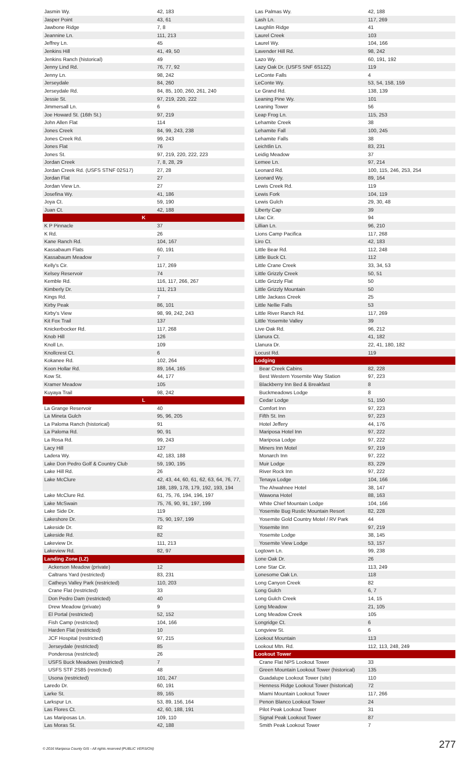| Jasmin Wy. | 42, 183 |
| Jasper Point | 43, 61 |
| Jawbone Ridge | 7, 8 |
| Jeannine Ln. | 111, 213 |
| Jeffrey Ln. | 45 |
| Jenkins Hill | 41, 49, 50 |
| Jenkins Ranch (historical) | 49 |
| Jenny Lind Rd. | 76, 77, 92 |
| Jenny Ln. | 98, 242 |
| Jerseydale | 84, 260 |
| Jerseydale Rd. | 84, 85, 100, 260, 261, 240 |
| Jessie St. | 97, 219, 220, 222 |
| Jimmersall Ln. | 6 |
| Joe Howard St. (16th St.) | 97, 219 |
| John Allen Flat | 114 |
| Jones Creek | 84, 99, 243, 238 |
| Jones Creek Rd. | 99, 243 |
| Jones Flat | 76 |
| Jones St. | 97, 219, 220, 222, 223 |
| Jordan Creek | 7, 8, 28, 29 |
| Jordan Creek Rd. (USFS STNF 02S17) | 27, 28 |
| Jordan Flat | 27 |
| Jordan View Ln. | 27 |
| Josefina Wy. | 41, 186 |
| Joya Ct. | 59, 190 |
| Juan Ct. | 42, 188 |
| K | |
| K P Pinnacle | 37 |
| K Rd. | 26 |
| Kane Ranch Rd. | 104, 167 |
| Kassabaum Flats | 60, 191 |
| Kassabaum Meadow | 7 |
| Kelly's Cir. | 117, 269 |
| Kelsey Reservoir | 74 |
| Kemble Rd. | 116, 117, 266, 267 |
| Kimberly Dr. | 111, 213 |
| Kings Rd. | 7 |
| Kirby Peak | 86, 101 |
| Kirby's View | 98, 99, 242, 243 |
| Kit Fox Trail | 137 |
| Knickerbocker Rd. | 117, 268 |
| Knob Hill | 126 |
| Knoll Ln. | 109 |
| Knollcrest Ct. | 6 |
| Kokanee Rd. | 102, 264 |
| Koon Hollar Rd. | 89, 164, 165 |
| Kow St. | 44, 177 |
| Kramer Meadow | 105 |
| Kuyaya Trail | 98, 242 |
| L | |
| La Grange Reservoir | 40 |
| La Mineta Gulch | 95, 96, 205 |
| La Paloma Ranch (historical) | 91 |
| La Paloma Rd. | 90, 91 |
| La Rosa Rd. | 99, 243 |
| Lacy Hill | 127 |
| Ladera Wy. | 42, 183, 188 |
| Lake Don Pedro Golf & Country Club | 59, 190, 195 |
| Lake Hill Rd. | 26 |
| Lake McClure | 42, 43, 44, 60, 61, 62, 63, 64, 76, 77, 188, 189, 178, 179, 192, 193, 194 |
| Lake McClure Rd. | 61, 75, 76, 194, 196, 197 |
| Lake McSwain | 75, 76, 90, 91, 197, 199 |
| Lake Side Dr. | 119 |
| Lakeshore Dr. | 75, 90, 197, 199 |
| Lakeside Dr. | 82 |
| Lakeside Rd. | 82 |
| Lakeview Dr. | 111, 213 |
| Lakeview Rd. | 82, 97 |
| Landing Zone (LZ) | |
| Ackerson Meadow (private) | 12 |
| Caltrans Yard (restricted) | 83, 231 |
| Catheys Valley Park (restricted) | 110, 203 |
| Crane Flat (restricted) | 33 |
| Don Pedro Dam (restricted) | 40 |
| Drew Meadow (private) | 9 |
| El Portal (restricted) | 52, 152 |
| Fish Camp (restricted) | 104, 166 |
| Harden Flat (restricted) | 10 |
| JCF Hospital (restricted) | 97, 215 |
| Jerseydale (restricted) | 85 |
| Ponderosa (restricted) | 26 |
| USFS Buck Meadows (restricted) | 7 |
| USFS STF 2S85 (restricted) | 48 |
| Usona (restricted) | 101, 247 |
| Laredo Dr. | 60, 191 |
| Larke St. | 89, 165 |
| Larkspur Ln. | 53, 89, 156, 164 |
| Las Flores Ct. | 42, 60, 188, 191 |
| Las Mariposas Ln. | 109, 110 |
| Las Moras St. | 42, 188 |
| Las Palmas Wy. | 42, 188 |
| Lash Ln. | 117, 269 |
| Laughlin Ridge | 41 |
| Laurel Creek | 103 |
| Laurel Wy. | 104, 166 |
| Lavender Hill Rd. | 98, 242 |
| Lazo Wy. | 60, 191, 192 |
| Lazy Oak Dr. (USFS SNF 6S12Z) | 119 |
| LeConte Falls | 4 |
| LeConte Wy. | 53, 54, 158, 159 |
| Le Grand Rd. | 138, 139 |
| Leaning Pine Wy. | 101 |
| Leaning Tower | 56 |
| Leap Frog Ln. | 115, 253 |
| Lehamite Creek | 38 |
| Lehamite Fall | 100, 245 |
| Lehamite Falls | 38 |
| Leichtlin Ln. | 83, 231 |
| Leidig Meadow | 37 |
| Lemee Ln. | 97, 214 |
| Leonard Rd. | 100, 115, 246, 253, 254 |
| Leonard Wy. | 89, 164 |
| Lewis Creek Rd. | 119 |
| Lewis Fork | 104, 119 |
| Lewis Gulch | 29, 30, 48 |
| Liberty Cap | 39 |
| Lilac Cir. | 94 |
| Lillian Ln. | 96, 210 |
| Lions Camp Pacifica | 117, 268 |
| Liro Ct. | 42, 183 |
| Little Bear Rd. | 112, 248 |
| Little Buck Ct. | 112 |
| Little Crane Creek | 33, 34, 53 |
| Little Grizzly Creek | 50, 51 |
| Little Grizzly Flat | 50 |
| Little Grizzly Mountain | 50 |
| Little Jackass Creek | 25 |
| Little Nellie Falls | 53 |
| Little River Ranch Rd. | 117, 269 |
| Little Yosemite Valley | 39 |
| Live Oak Rd. | 96, 212 |
| Llanura Ct. | 41, 182 |
| Llanura Dr. | 22, 41, 180, 182 |
| Locust Rd. | 119 |
| Lodging | |
| Bear Creek Cabins | 82, 228 |
| Best Western Yosemite Way Station | 97, 223 |
| Blackberry Inn Bed & Breakfast | 8 |
| Buckmeadows Lodge | 8 |
| Cedar Lodge | 51, 150 |
| Comfort Inn | 97, 223 |
| Fifth St. Inn | 97, 223 |
| Hotel Jeffery | 44, 176 |
| Mariposa Hotel Inn | 97, 222 |
| Mariposa Lodge | 97, 222 |
| Miners Inn Motel | 97, 219 |
| Monarch Inn | 97, 222 |
| Muir Lodge | 83, 229 |
| River Rock Inn | 97, 222 |
| Tenaya Lodge | 104, 166 |
| The Ahwahnee Hotel | 38, 147 |
| Wawona Hotel | 88, 163 |
| White Chief Mountain Lodge | 104, 166 |
| Yosemite Bug Rustic Mountain Resort | 82, 228 |
| Yosemite Gold Country Motel / RV Park | 44 |
| Yosemite Inn | 97, 219 |
| Yosemite Lodge | 38, 145 |
| Yosemite View Lodge | 53, 157 |
| Logtown Ln. | 99, 238 |
| Lone Oak Dr. | 26 |
| Lone Star Cir. | 113, 249 |
| Lonesome Oak Ln. | 118 |
| Long Canyon Creek | 82 |
| Long Gulch | 6, 7 |
| Long Gulch Creek | 14, 15 |
| Long Meadow | 21, 105 |
| Long Meadow Creek | 105 |
| Longridge Ct. | 6 |
| Longview St. | 6 |
| Lookout Mountain | 113 |
| Lookout Mtn. Rd. | 112, 113, 248, 249 |
| Lookout Tower | |
| Crane Flat NPS Lookout Tower | 33 |
| Green Mountain Lookout Tower (historical) | 135 |
| Guadalupe Lookout Tower (site) | 110 |
| Henness Ridge Lookout Tower (historical) | 72 |
| Miami Mountain Lookout Tower | 117, 266 |
| Penon Blanco Lookout Tower | 24 |
| Pilot Peak Lookout Tower | 31 |
| Signal Peak Lookout Tower | 87 |
| Smith Peak Lookout Tower | 7 |
© 2016 Mariposa County GIS - All rights reserved (PUBLIC VERSION) 277